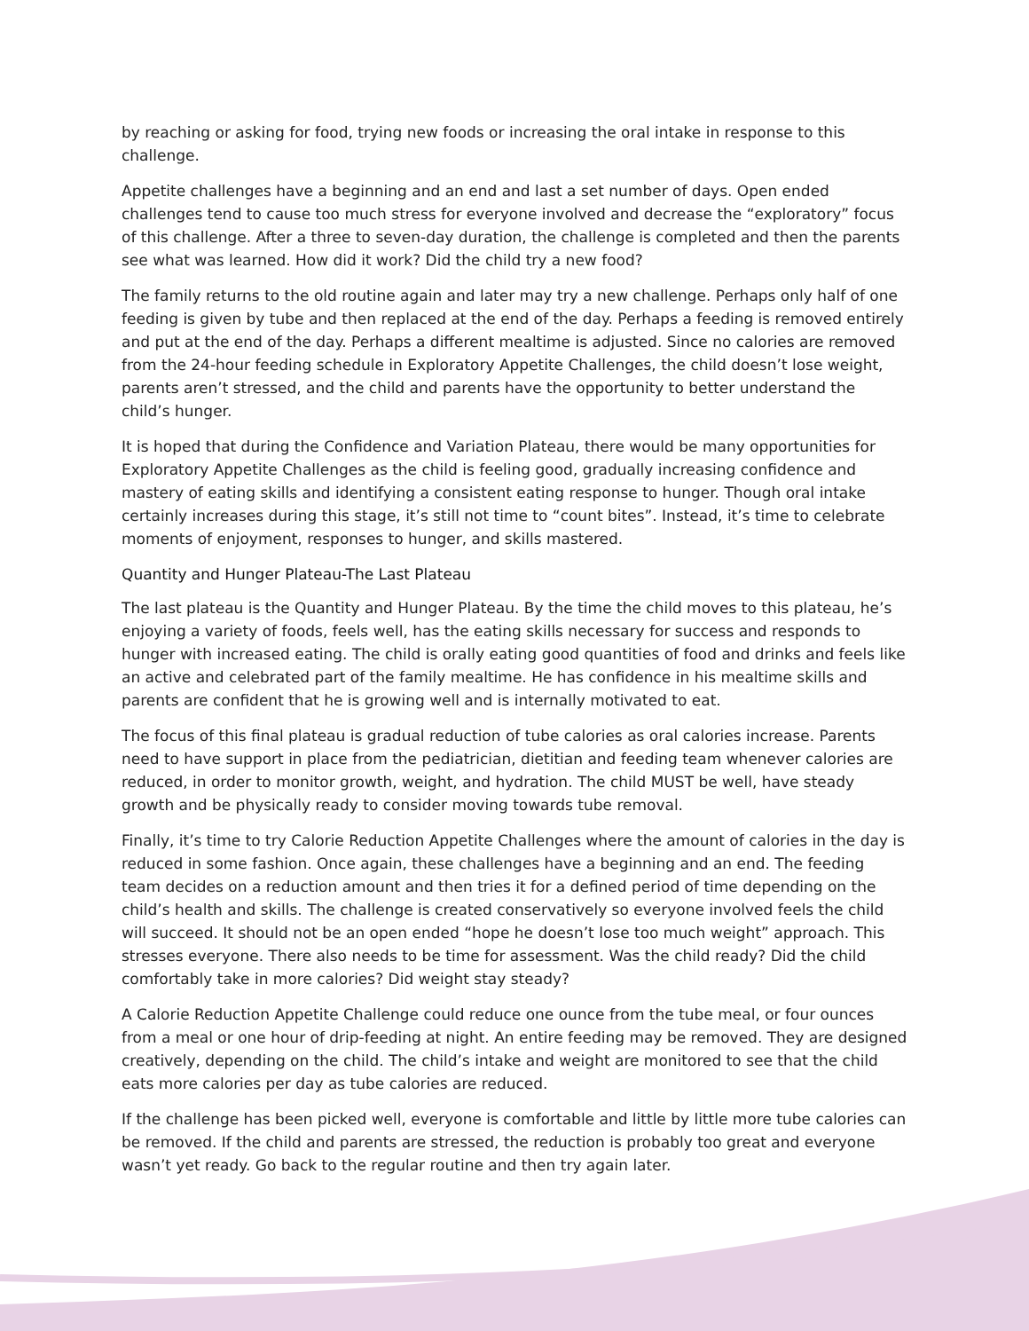by reaching or asking for food, trying new foods or increasing the oral intake in response to this challenge.
Appetite challenges have a beginning and an end and last a set number of days. Open ended challenges tend to cause too much stress for everyone involved and decrease the “exploratory” focus of this challenge. After a three to seven-day duration, the challenge is completed and then the parents see what was learned. How did it work? Did the child try a new food?
The family returns to the old routine again and later may try a new challenge. Perhaps only half of one feeding is given by tube and then replaced at the end of the day. Perhaps a feeding is removed entirely and put at the end of the day. Perhaps a different mealtime is adjusted. Since no calories are removed from the 24-hour feeding schedule in Exploratory Appetite Challenges, the child doesn’t lose weight, parents aren’t stressed, and the child and parents have the opportunity to better understand the child’s hunger.
It is hoped that during the Confidence and Variation Plateau, there would be many opportunities for Exploratory Appetite Challenges as the child is feeling good, gradually increasing confidence and mastery of eating skills and identifying a consistent eating response to hunger. Though oral intake certainly increases during this stage, it’s still not time to “count bites”. Instead, it’s time to celebrate moments of enjoyment, responses to hunger, and skills mastered.
Quantity and Hunger Plateau-The Last Plateau
The last plateau is the Quantity and Hunger Plateau. By the time the child moves to this plateau, he’s enjoying a variety of foods, feels well, has the eating skills necessary for success and responds to hunger with increased eating. The child is orally eating good quantities of food and drinks and feels like an active and celebrated part of the family mealtime. He has confidence in his mealtime skills and parents are confident that he is growing well and is internally motivated to eat.
The focus of this final plateau is gradual reduction of tube calories as oral calories increase. Parents need to have support in place from the pediatrician, dietitian and feeding team whenever calories are reduced, in order to monitor growth, weight, and hydration. The child MUST be well, have steady growth and be physically ready to consider moving towards tube removal.
Finally, it’s time to try Calorie Reduction Appetite Challenges where the amount of calories in the day is reduced in some fashion. Once again, these challenges have a beginning and an end. The feeding team decides on a reduction amount and then tries it for a defined period of time depending on the child’s health and skills. The challenge is created conservatively so everyone involved feels the child will succeed. It should not be an open ended “hope he doesn’t lose too much weight” approach. This stresses everyone. There also needs to be time for assessment. Was the child ready? Did the child comfortably take in more calories? Did weight stay steady?
A Calorie Reduction Appetite Challenge could reduce one ounce from the tube meal, or four ounces from a meal or one hour of drip-feeding at night. An entire feeding may be removed. They are designed creatively, depending on the child. The child’s intake and weight are monitored to see that the child eats more calories per day as tube calories are reduced.
If the challenge has been picked well, everyone is comfortable and little by little more tube calories can be removed. If the child and parents are stressed, the reduction is probably too great and everyone wasn’t yet ready. Go back to the regular routine and then try again later.